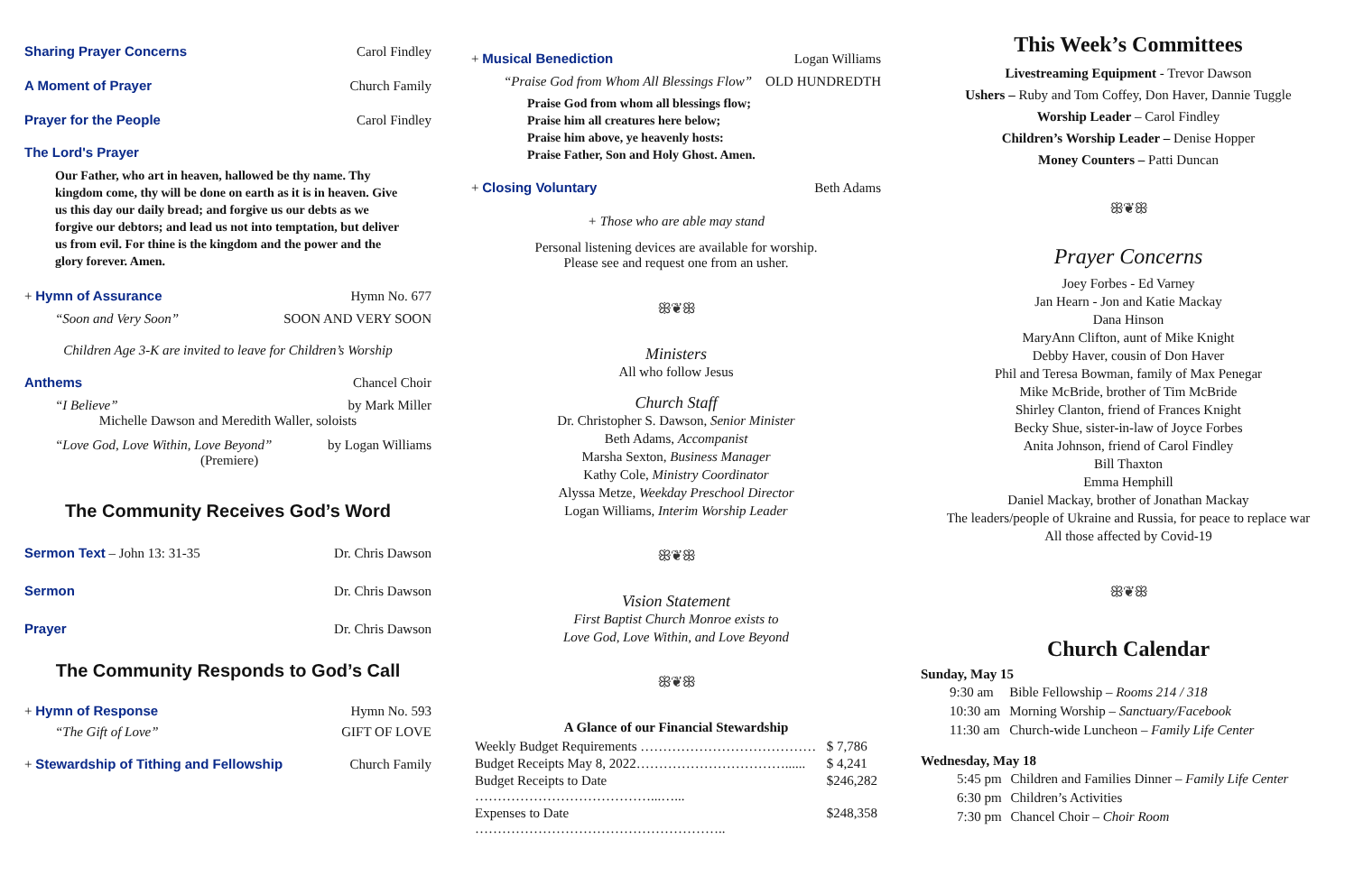Sharing Prayer Concerns Carol Findley
A Moment of Prayer Church Family
Prayer for the People Carol Findley
The Lord's Prayer
Our Father, who art in heaven, hallowed be thy name. Thy kingdom come, thy will be done on earth as it is in heaven. Give us this day our daily bread; and forgive us our debts as we forgive our debtors; and lead us not into temptation, but deliver us from evil. For thine is the kingdom and the power and the glory forever. Amen.
+ Hymn of Assurance Hymn No. 677
“Soon and Very Soon” SOON AND VERY SOON
Children Age 3-K are invited to leave for Children’s Worship
Anthems Chancel Choir
“I Believe” by Mark Miller
Michelle Dawson and Meredith Waller, soloists
“Love God, Love Within, Love Beyond” by Logan Williams
(Premiere)
The Community Receives God’s Word
Sermon Text – John 13: 31-35 Dr. Chris Dawson
Sermon Dr. Chris Dawson
Prayer Dr. Chris Dawson
The Community Responds to God’s Call
+ Hymn of Response Hymn No. 593
“The Gift of Love” GIFT OF LOVE
+ Stewardship of Tithing and Fellowship Church Family
+ Musical Benediction Logan Williams
“Praise God from Whom All Blessings Flow” OLD HUNDREDTH
Praise God from whom all blessings flow;
Praise him all creatures here below;
Praise him above, ye heavenly hosts:
Praise Father, Son and Holy Ghost. Amen.
+ Closing Voluntary Beth Adams
+ Those who are able may stand
Personal listening devices are available for worship.
Please see and request one from an usher.
ꕥ❦ꕥ
Ministers
All who follow Jesus
Church Staff
Dr. Christopher S. Dawson, Senior Minister
Beth Adams, Accompanist
Marsha Sexton, Business Manager
Kathy Cole, Ministry Coordinator
Alyssa Metze, Weekday Preschool Director
Logan Williams, Interim Worship Leader
ꕥ❦ꕥ
Vision Statement
First Baptist Church Monroe exists to
Love God, Love Within, and Love Beyond
ꕥ❦ꕥ
A Glance of our Financial Stewardship
| Weekly Budget Requirements ………………………………… | $ 7,786 |
| Budget Receipts May 8, 2022……………………………...... | $ 4,241 |
| Budget Receipts to Date …………………………………...…... | $246,282 |
| Expenses to Date ……………………………………………….. | $248,358 |
This Week’s Committees
Livestreaming Equipment - Trevor Dawson
Ushers – Ruby and Tom Coffey, Don Haver, Dannie Tuggle
Worship Leader – Carol Findley
Children’s Worship Leader – Denise Hopper
Money Counters – Patti Duncan
ꕥ❦ꕥ
Prayer Concerns
Joey Forbes - Ed Varney
Jan Hearn - Jon and Katie Mackay
Dana Hinson
MaryAnn Clifton, aunt of Mike Knight
Debby Haver, cousin of Don Haver
Phil and Teresa Bowman, family of Max Penegar
Mike McBride, brother of Tim McBride
Shirley Clanton, friend of Frances Knight
Becky Shue, sister-in-law of Joyce Forbes
Anita Johnson, friend of Carol Findley
Bill Thaxton
Emma Hemphill
Daniel Mackay, brother of Jonathan Mackay
The leaders/people of Ukraine and Russia, for peace to replace war
All those affected by Covid-19
ꕥ❦ꕥ
Church Calendar
Sunday, May 15
| 9:30 am | Bible Fellowship – Rooms 214 / 318 |
| 10:30 am | Morning Worship – Sanctuary/Facebook |
| 11:30 am | Church-wide Luncheon – Family Life Center |
Wednesday, May 18
| 5:45 pm | Children and Families Dinner – Family Life Center |
| 6:30 pm | Children’s Activities |
| 7:30 pm | Chancel Choir – Choir Room |